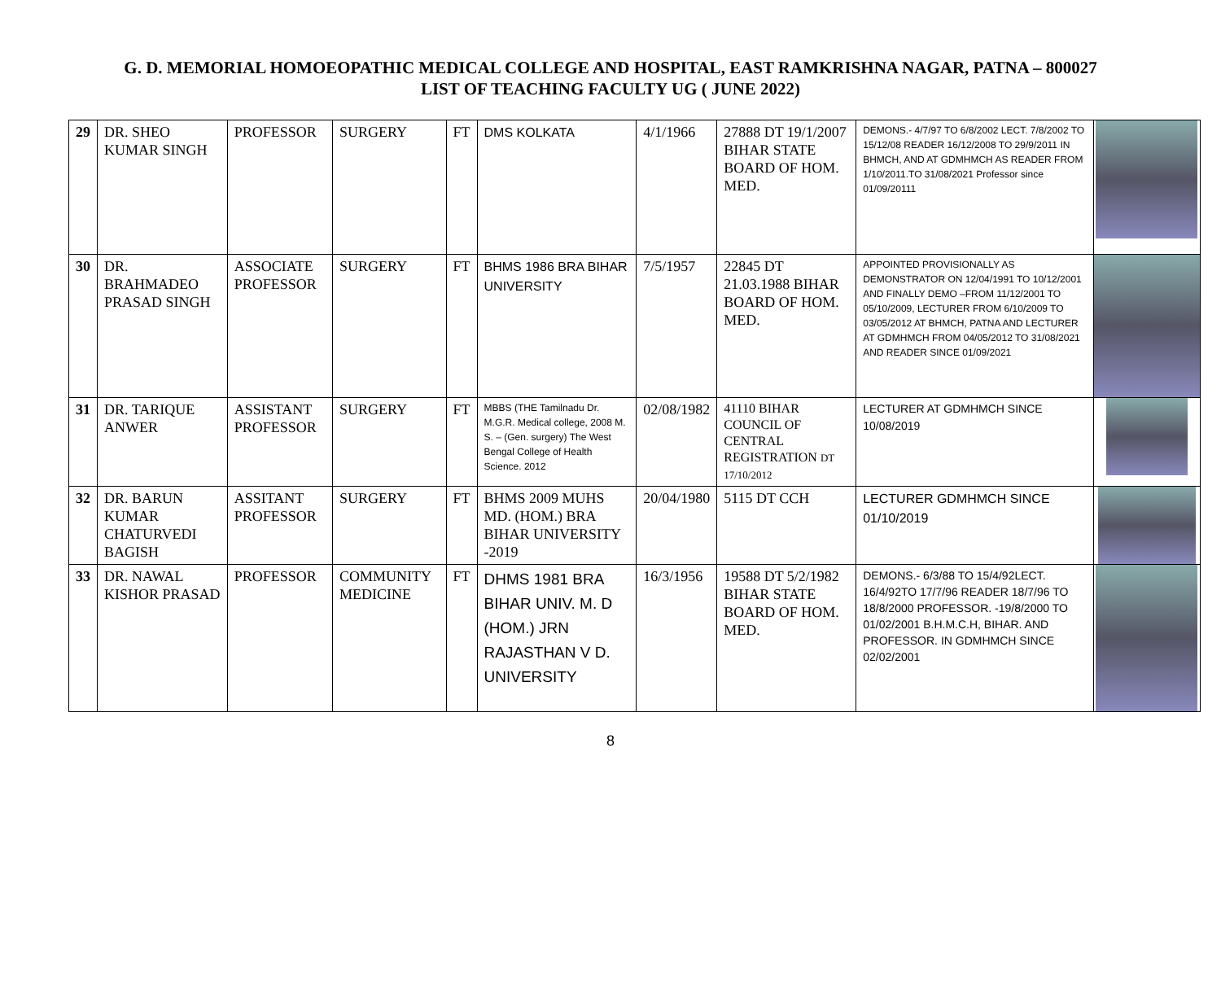G. D. MEMORIAL HOMOEOPATHIC MEDICAL COLLEGE AND HOSPITAL, EAST RAMKRISHNA NAGAR, PATNA – 800027
LIST OF TEACHING FACULTY UG ( JUNE 2022)
| 29 | DR. SHEO KUMAR SINGH | PROFESSOR | SURGERY | FT | DMS KOLKATA | 4/1/1966 | 27888 DT 19/1/2007 BIHAR STATE BOARD OF HOM. MED. | DEMONS.- 4/7/97 TO 6/8/2002 LECT. 7/8/2002 TO 15/12/08 READER 16/12/2008 TO 29/9/2011 IN BHMCH, AND AT GDMHMCH AS READER FROM 1/10/2011.TO 31/08/2021 Professor since 01/09/20111 | |
| 30 | DR. BRAHMADEO PRASAD SINGH | ASSOCIATE PROFESSOR | SURGERY | FT | BHMS 1986 BRA BIHAR UNIVERSITY | 7/5/1957 | 22845 DT 21.03.1988 BIHAR BOARD OF HOM. MED. | APPOINTED PROVISIONALLY AS DEMONSTRATOR ON 12/04/1991 TO 10/12/2001 AND FINALLY DEMO –FROM 11/12/2001 TO 05/10/2009, LECTURER FROM 6/10/2009 TO 03/05/2012 AT BHMCH, PATNA AND LECTURER AT GDMHMCH FROM 04/05/2012 TO 31/08/2021 AND READER SINCE 01/09/2021 | |
| 31 | DR. TARIQUE ANWER | ASSISTANT PROFESSOR | SURGERY | FT | MBBS (THE Tamilnadu Dr. M.G.R. Medical college, 2008 M. S. – (Gen. surgery) The West Bengal College of Health Science. 2012 | 02/08/1982 | 41110 BIHAR COUNCIL OF CENTRAL REGISTRATION DT 17/10/2012 | LECTURER AT GDMHMCH SINCE 10/08/2019 | |
| 32 | DR. BARUN KUMAR CHATURVEDI BAGISH | ASSITANT PROFESSOR | SURGERY | FT | BHMS 2009 MUHS MD. (HOM.) BRA BIHAR UNIVERSITY -2019 | 20/04/1980 | 5115 DT CCH | LECTURER GDMHMCH SINCE 01/10/2019 | |
| 33 | DR. NAWAL KISHOR PRASAD | PROFESSOR | COMMUNITY MEDICINE | FT | DHMS 1981 BRA BIHAR UNIV. M. D (HOM.) JRN RAJASTHAN V D. UNIVERSITY | 16/3/1956 | 19588 DT 5/2/1982 BIHAR STATE BOARD OF HOM. MED. | DEMONS.- 6/3/88 TO 15/4/92LECT. 16/4/92TO 17/7/96 READER 18/7/96 TO 18/8/2000 PROFESSOR. -19/8/2000 TO 01/02/2001 B.H.M.C.H, BIHAR. AND PROFESSOR. IN GDMHMCH SINCE 02/02/2001 | |
8